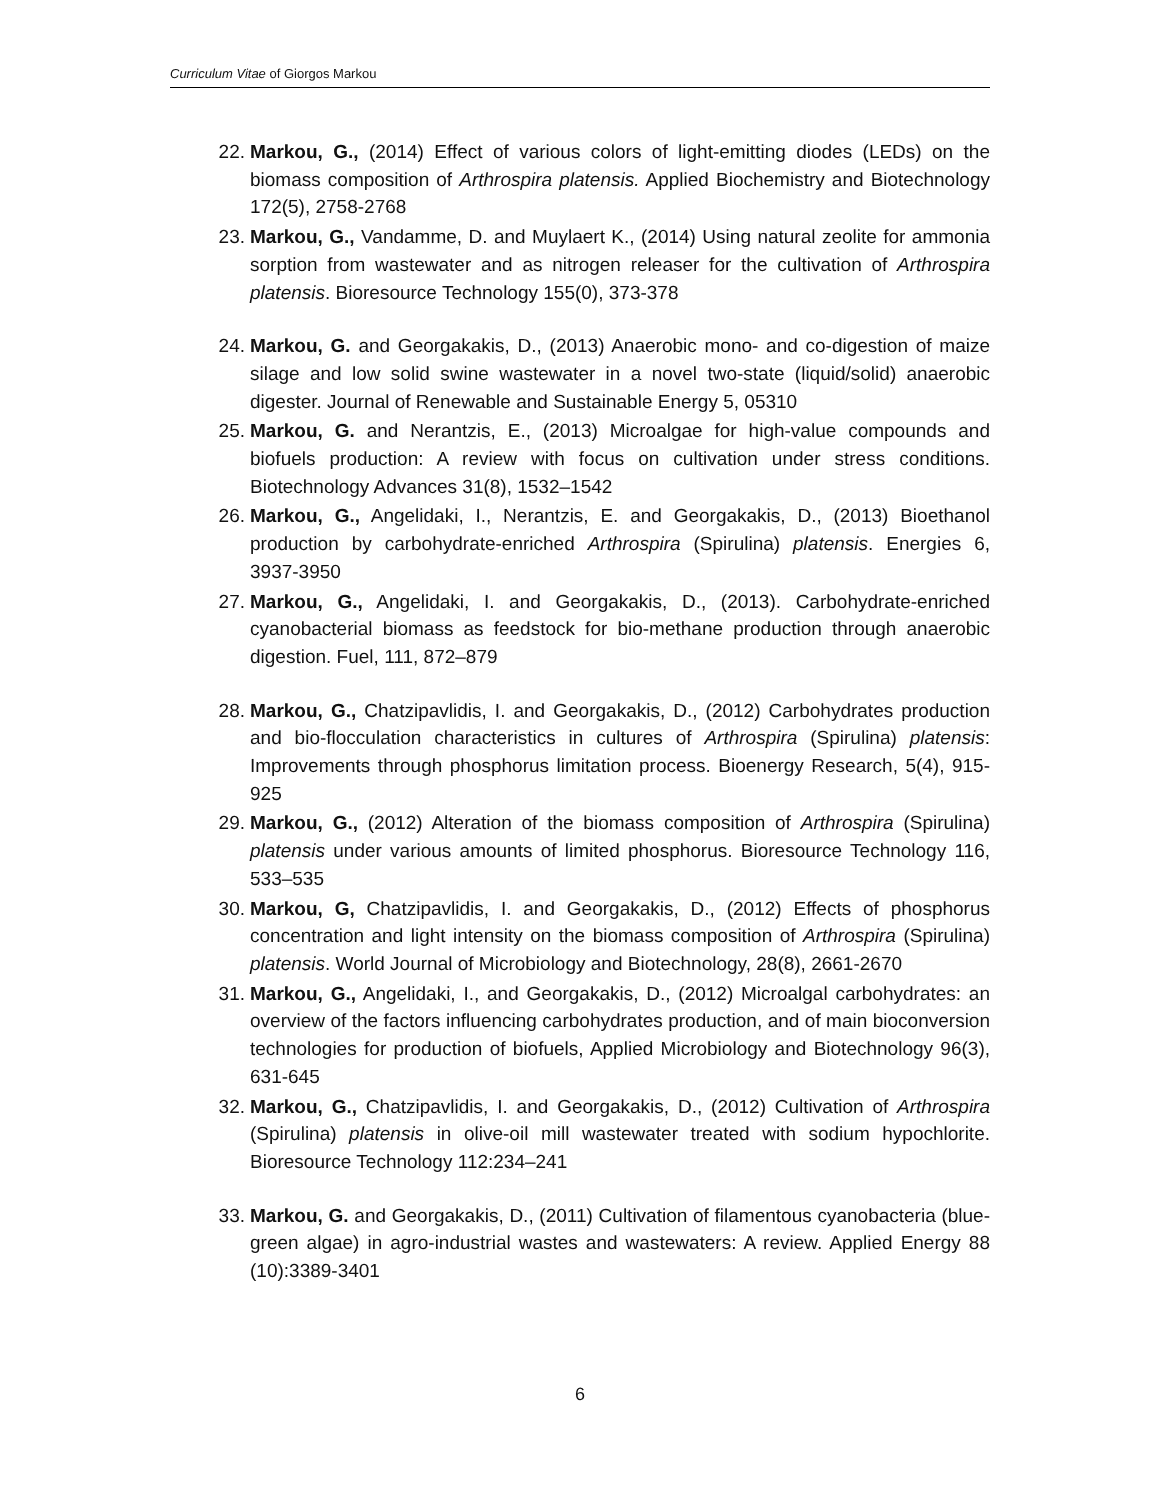Curriculum Vitae of Giorgos Markou
22. Markou, G., (2014) Effect of various colors of light-emitting diodes (LEDs) on the biomass composition of Arthrospira platensis. Applied Biochemistry and Biotechnology 172(5), 2758-2768
23. Markou, G., Vandamme, D. and Muylaert K., (2014) Using natural zeolite for ammonia sorption from wastewater and as nitrogen releaser for the cultivation of Arthrospira platensis. Bioresource Technology 155(0), 373-378
24. Markou, G. and Georgakakis, D., (2013) Anaerobic mono- and co-digestion of maize silage and low solid swine wastewater in a novel two-state (liquid/solid) anaerobic digester. Journal of Renewable and Sustainable Energy 5, 05310
25. Markou, G. and Nerantzis, E., (2013) Microalgae for high-value compounds and biofuels production: A review with focus on cultivation under stress conditions. Biotechnology Advances 31(8), 1532–1542
26. Markou, G., Angelidaki, I., Nerantzis, E. and Georgakakis, D., (2013) Bioethanol production by carbohydrate-enriched Arthrospira (Spirulina) platensis. Energies 6, 3937-3950
27. Markou, G., Angelidaki, I. and Georgakakis, D., (2013). Carbohydrate-enriched cyanobacterial biomass as feedstock for bio-methane production through anaerobic digestion. Fuel, 111, 872–879
28. Markou, G., Chatzipavlidis, I. and Georgakakis, D., (2012) Carbohydrates production and bio-flocculation characteristics in cultures of Arthrospira (Spirulina) platensis: Improvements through phosphorus limitation process. Bioenergy Research, 5(4), 915-925
29. Markou, G., (2012) Alteration of the biomass composition of Arthrospira (Spirulina) platensis under various amounts of limited phosphorus. Bioresource Technology 116, 533–535
30. Markou, G, Chatzipavlidis, I. and Georgakakis, D., (2012) Effects of phosphorus concentration and light intensity on the biomass composition of Arthrospira (Spirulina) platensis. World Journal of Microbiology and Biotechnology, 28(8), 2661-2670
31. Markou, G., Angelidaki, I., and Georgakakis, D., (2012) Microalgal carbohydrates: an overview of the factors influencing carbohydrates production, and of main bioconversion technologies for production of biofuels, Applied Microbiology and Biotechnology 96(3), 631-645
32. Markou, G., Chatzipavlidis, I. and Georgakakis, D., (2012) Cultivation of Arthrospira (Spirulina) platensis in olive-oil mill wastewater treated with sodium hypochlorite. Bioresource Technology 112:234–241
33. Markou, G. and Georgakakis, D., (2011) Cultivation of filamentous cyanobacteria (blue-green algae) in agro-industrial wastes and wastewaters: A review. Applied Energy 88 (10):3389-3401
6